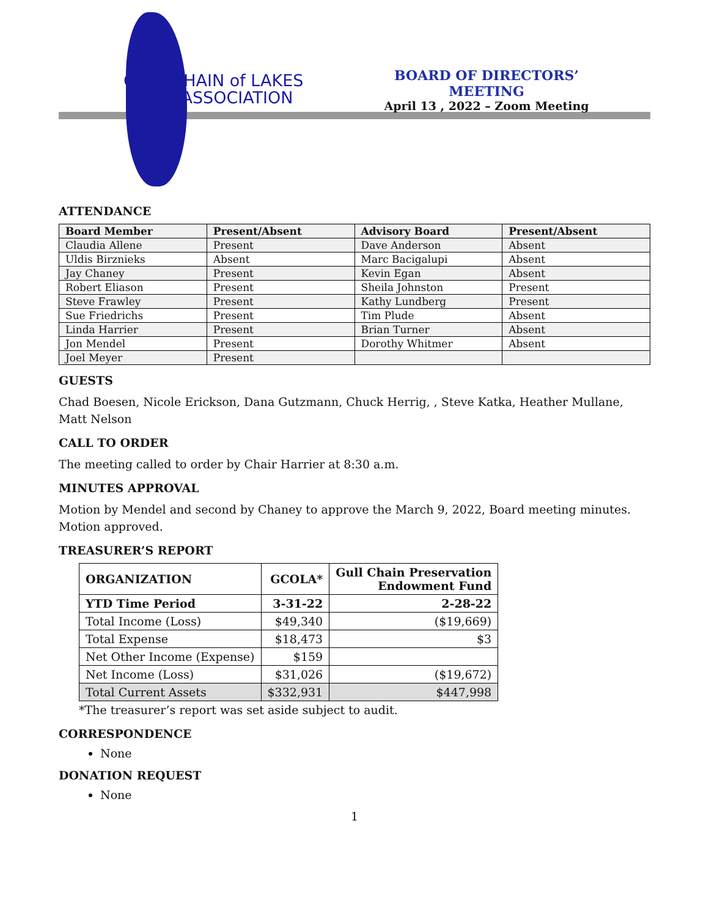GULL CHAIN of LAKES
ASSOCIATION
BOARD OF DIRECTORS’ MEETING
April 13 , 2022 – Zoom Meeting
ATTENDANCE
| Board Member | Present/Absent | Advisory Board | Present/Absent |
| --- | --- | --- | --- |
| Claudia Allene | Present | Dave Anderson | Absent |
| Uldis Birznieks | Absent | Marc Bacigalupi | Absent |
| Jay Chaney | Present | Kevin Egan | Absent |
| Robert Eliason | Present | Sheila Johnston | Present |
| Steve Frawley | Present | Kathy Lundberg | Present |
| Sue Friedrichs | Present | Tim Plude | Absent |
| Linda Harrier | Present | Brian Turner | Absent |
| Jon Mendel | Present | Dorothy Whitmer | Absent |
| Joel Meyer | Present | | |
GUESTS
Chad Boesen, Nicole Erickson, Dana Gutzmann, Chuck Herrig, , Steve Katka, Heather Mullane, Matt Nelson
CALL TO ORDER
The meeting called to order by Chair Harrier at 8:30 a.m.
MINUTES APPROVAL
Motion by Mendel and second by Chaney to approve the March 9, 2022, Board meeting minutes. Motion approved.
TREASURER’S REPORT
| ORGANIZATION | GCOLA* | Gull Chain Preservation Endowment Fund |
| --- | --- | --- |
| YTD Time Period | 3-31-22 | 2-28-22 |
| Total Income (Loss) | $49,340 | ($19,669) |
| Total Expense | $18,473 | $3 |
| Net Other Income (Expense) | $159 | |
| Net Income (Loss) | $31,026 | ($19,672) |
| Total Current Assets | $332,931 | $447,998 |
*The treasurer’s report was set aside subject to audit.
CORRESPONDENCE
None
DONATION REQUEST
None
1